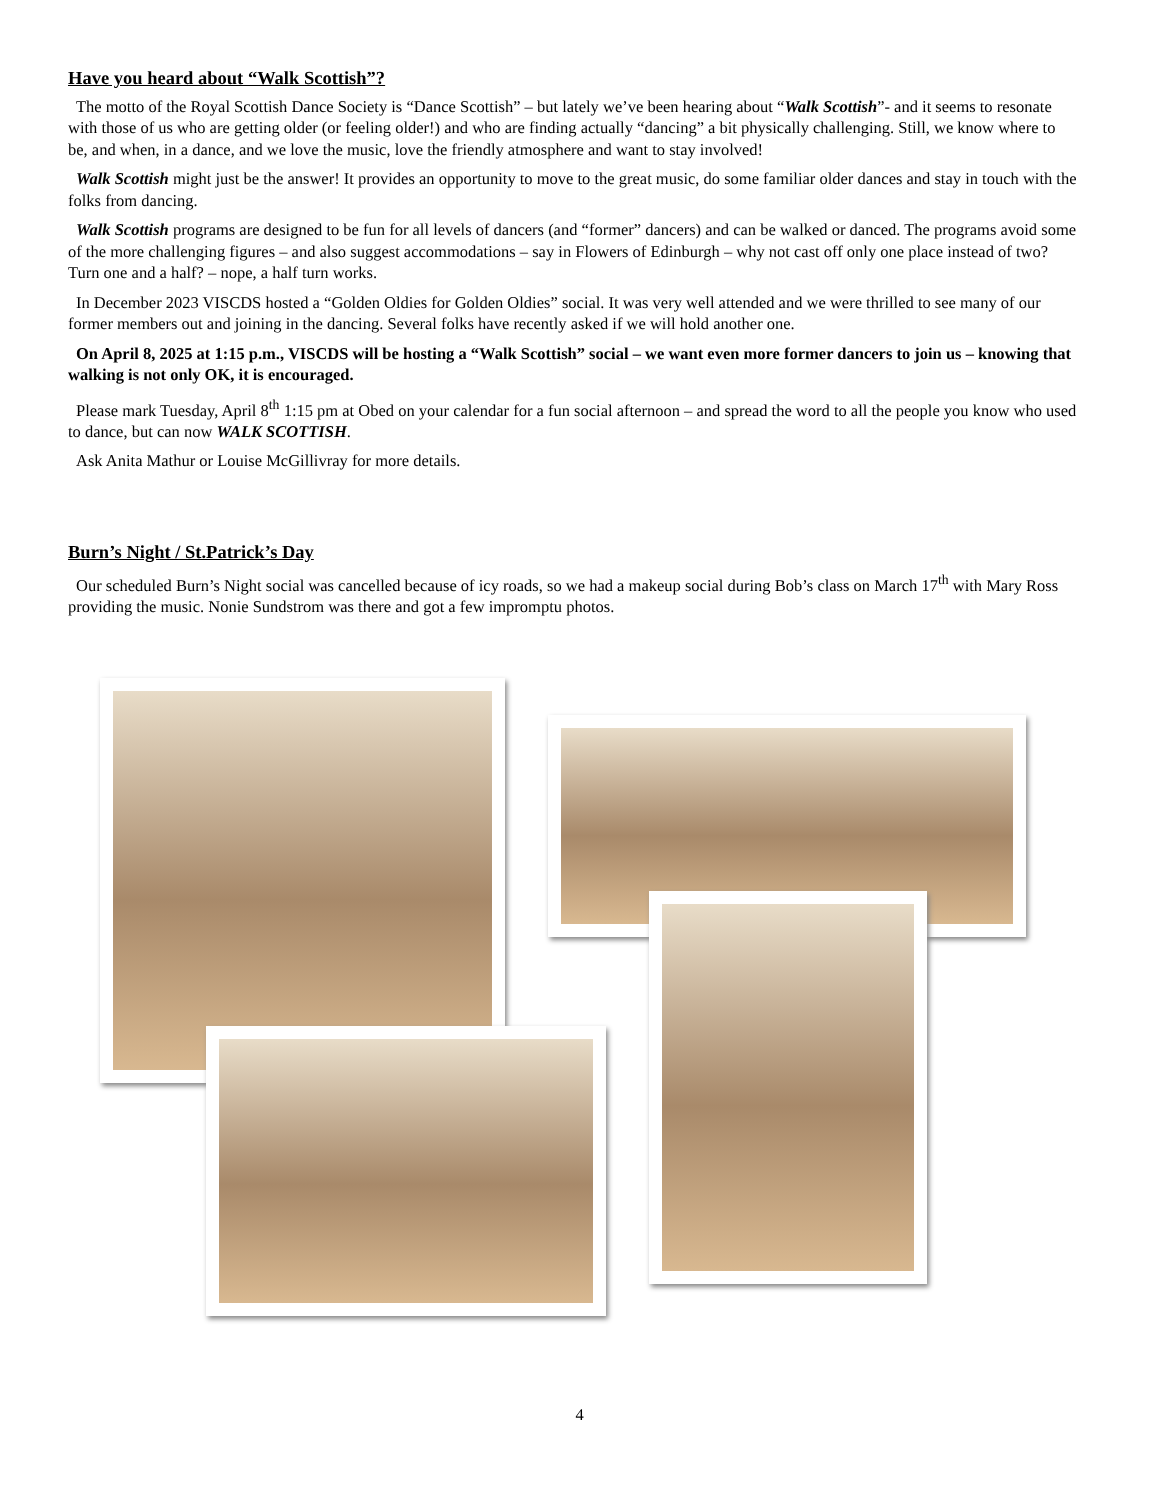Have you heard about “Walk Scottish”?
The motto of the Royal Scottish Dance Society is “Dance Scottish” – but lately we’ve been hearing about “Walk Scottish”- and it seems to resonate with those of us who are getting older (or feeling older!) and who are finding actually “dancing” a bit physically challenging. Still, we know where to be, and when, in a dance, and we love the music, love the friendly atmosphere and want to stay involved!
Walk Scottish might just be the answer! It provides an opportunity to move to the great music, do some familiar older dances and stay in touch with the folks from dancing.
Walk Scottish programs are designed to be fun for all levels of dancers (and “former” dancers) and can be walked or danced. The programs avoid some of the more challenging figures – and also suggest accommodations – say in Flowers of Edinburgh – why not cast off only one place instead of two? Turn one and a half? – nope, a half turn works.
In December 2023 VISCDS hosted a “Golden Oldies for Golden Oldies” social. It was very well attended and we were thrilled to see many of our former members out and joining in the dancing. Several folks have recently asked if we will hold another one.
On April 8, 2025 at 1:15 p.m., VISCDS will be hosting a “Walk Scottish” social – we want even more former dancers to join us – knowing that walking is not only OK, it is encouraged.
Please mark Tuesday, April 8<sup>th</sup> 1:15 pm at Obed on your calendar for a fun social afternoon – and spread the word to all the people you know who used to dance, but can now WALK SCOTTISH.
Ask Anita Mathur or Louise McGillivray for more details.
Burn’s Night / St.Patrick’s Day
Our scheduled Burn’s Night social was cancelled because of icy roads, so we had a makeup social during Bob’s class on March 17<sup>th</sup> with Mary Ross providing the music. Nonie Sundstrom was there and got a few impromptu photos.
4